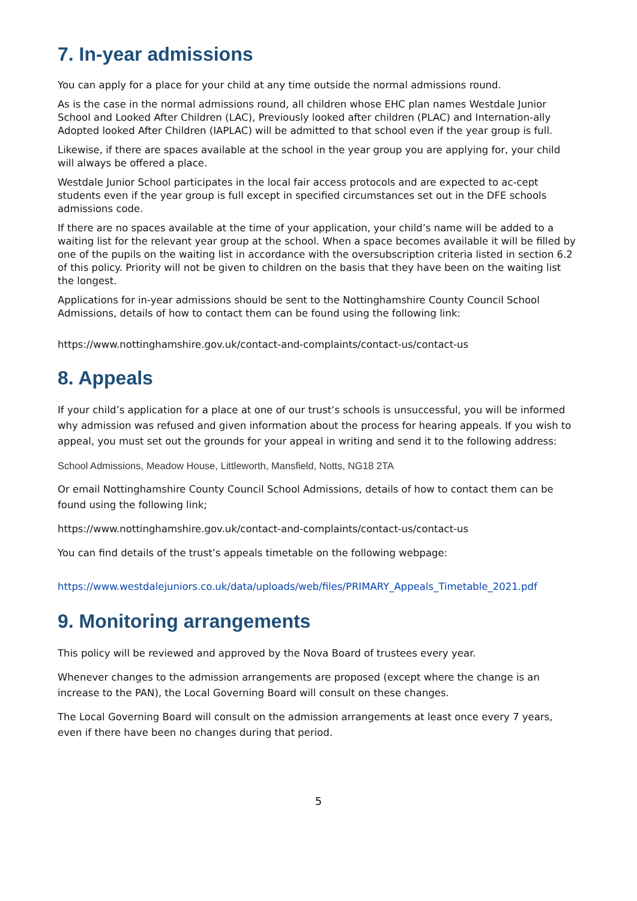7. In-year admissions
You can apply for a place for your child at any time outside the normal admissions round.
As is the case in the normal admissions round, all children whose EHC plan names Westdale Junior School and Looked After Children (LAC), Previously looked after children (PLAC) and Internation-ally Adopted looked After Children (IAPLAC) will be admitted to that school even if the year group is full.
Likewise, if there are spaces available at the school in the year group you are applying for, your child will always be offered a place.
Westdale Junior School participates in the local fair access protocols and are expected to ac-cept students even if the year group is full except in specified circumstances set out in the DFE schools admissions code.
If there are no spaces available at the time of your application, your child’s name will be added to a waiting list for the relevant year group at the school. When a space becomes available it will be filled by one of the pupils on the waiting list in accordance with the oversubscription criteria listed in section 6.2 of this policy. Priority will not be given to children on the basis that they have been on the waiting list the longest.
Applications for in-year admissions should be sent to the Nottinghamshire County Council School Admissions, details of how to contact them can be found using the following link:
https://www.nottinghamshire.gov.uk/contact-and-complaints/contact-us/contact-us
8. Appeals
If your child’s application for a place at one of our trust’s schools is unsuccessful, you will be informed why admission was refused and given information about the process for hearing appeals. If you wish to appeal, you must set out the grounds for your appeal in writing and send it to the following address:
School Admissions, Meadow House, Littleworth, Mansfield, Notts, NG18 2TA
Or email Nottinghamshire County Council School Admissions, details of how to contact them can be found using the following link;
https://www.nottinghamshire.gov.uk/contact-and-complaints/contact-us/contact-us
You can find details of the trust’s appeals timetable on the following webpage:
https://www.westdalejuniors.co.uk/data/uploads/web/files/PRIMARY_Appeals_Timetable_2021.pdf
9. Monitoring arrangements
This policy will be reviewed and approved by the Nova Board of trustees every year.
Whenever changes to the admission arrangements are proposed (except where the change is an increase to the PAN), the Local Governing Board will consult on these changes.
The Local Governing Board will consult on the admission arrangements at least once every 7 years, even if there have been no changes during that period.
5